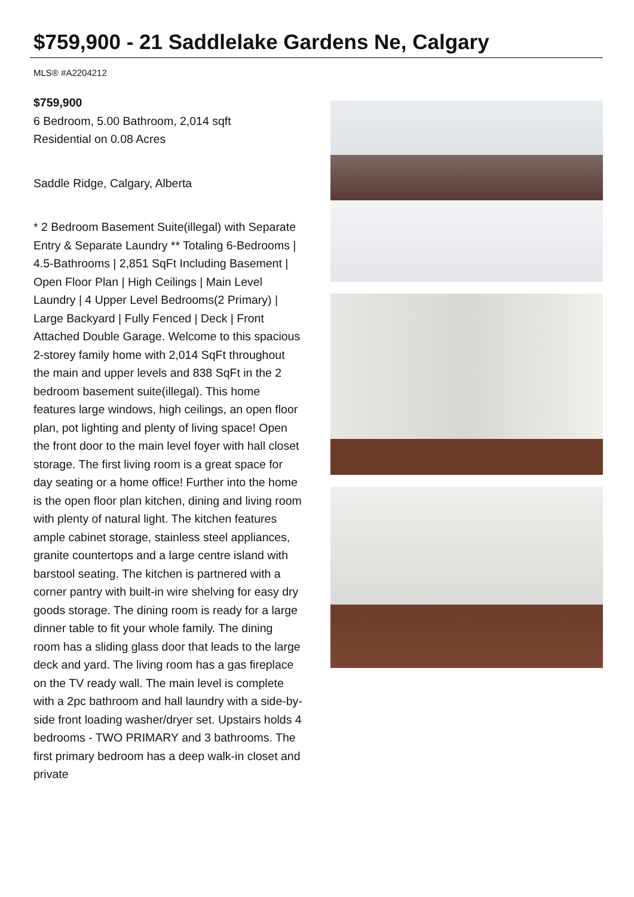$759,900 - 21 Saddlelake Gardens Ne, Calgary
MLS® #A2204212
$759,900
6 Bedroom, 5.00 Bathroom, 2,014 sqft
Residential on 0.08 Acres
Saddle Ridge, Calgary, Alberta
* 2 Bedroom Basement Suite(illegal) with Separate Entry & Separate Laundry ** Totaling 6-Bedrooms | 4.5-Bathrooms | 2,851 SqFt Including Basement | Open Floor Plan | High Ceilings | Main Level Laundry | 4 Upper Level Bedrooms(2 Primary) | Large Backyard | Fully Fenced | Deck | Front Attached Double Garage. Welcome to this spacious 2-storey family home with 2,014 SqFt throughout the main and upper levels and 838 SqFt in the 2 bedroom basement suite(illegal). This home features large windows, high ceilings, an open floor plan, pot lighting and plenty of living space! Open the front door to the main level foyer with hall closet storage. The first living room is a great space for day seating or a home office! Further into the home is the open floor plan kitchen, dining and living room with plenty of natural light. The kitchen features ample cabinet storage, stainless steel appliances, granite countertops and a large centre island with barstool seating. The kitchen is partnered with a corner pantry with built-in wire shelving for easy dry goods storage. The dining room is ready for a large dinner table to fit your whole family. The dining room has a sliding glass door that leads to the large deck and yard. The living room has a gas fireplace on the TV ready wall. The main level is complete with a 2pc bathroom and hall laundry with a side-by-side front loading washer/dryer set. Upstairs holds 4 bedrooms - TWO PRIMARY and 3 bathrooms. The first primary bedroom has a deep walk-in closet and private